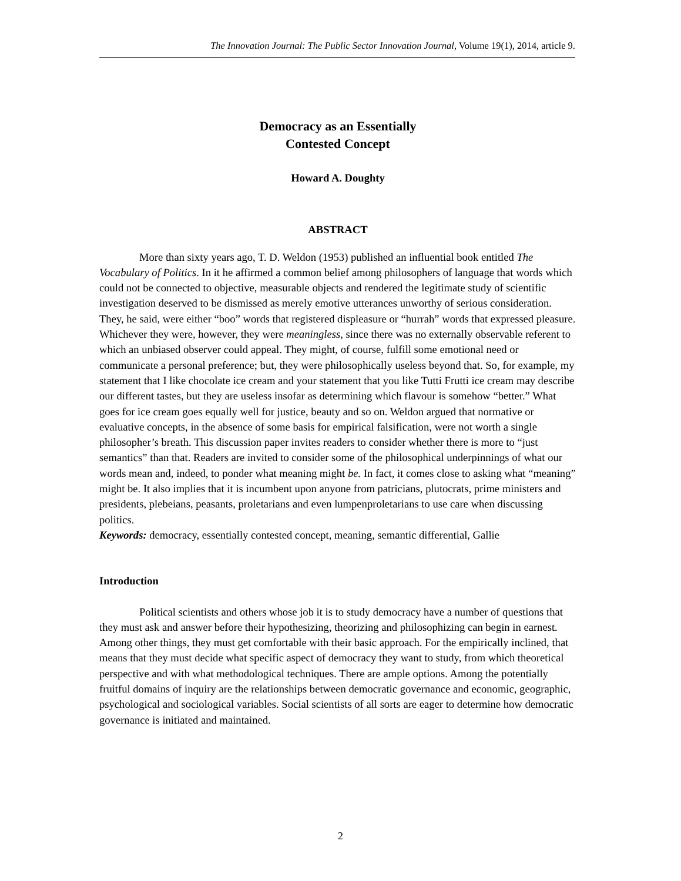The Innovation Journal: The Public Sector Innovation Journal, Volume 19(1), 2014, article 9.
Democracy as an Essentially
Contested Concept
Howard A. Doughty
ABSTRACT
More than sixty years ago, T. D. Weldon (1953) published an influential book entitled The Vocabulary of Politics. In it he affirmed a common belief among philosophers of language that words which could not be connected to objective, measurable objects and rendered the legitimate study of scientific investigation deserved to be dismissed as merely emotive utterances unworthy of serious consideration. They, he said, were either “boo” words that registered displeasure or “hurrah” words that expressed pleasure. Whichever they were, however, they were meaningless, since there was no externally observable referent to which an unbiased observer could appeal. They might, of course, fulfill some emotional need or communicate a personal preference; but, they were philosophically useless beyond that. So, for example, my statement that I like chocolate ice cream and your statement that you like Tutti Frutti ice cream may describe our different tastes, but they are useless insofar as determining which flavour is somehow “better.” What goes for ice cream goes equally well for justice, beauty and so on. Weldon argued that normative or evaluative concepts, in the absence of some basis for empirical falsification, were not worth a single philosopher’s breath. This discussion paper invites readers to consider whether there is more to “just semantics” than that. Readers are invited to consider some of the philosophical underpinnings of what our words mean and, indeed, to ponder what meaning might be. In fact, it comes close to asking what “meaning” might be. It also implies that it is incumbent upon anyone from patricians, plutocrats, prime ministers and presidents, plebeians, peasants, proletarians and even lumpenproletarians to use care when discussing politics.
Keywords: democracy, essentially contested concept, meaning, semantic differential, Gallie
Introduction
Political scientists and others whose job it is to study democracy have a number of questions that they must ask and answer before their hypothesizing, theorizing and philosophizing can begin in earnest. Among other things, they must get comfortable with their basic approach. For the empirically inclined, that means that they must decide what specific aspect of democracy they want to study, from which theoretical perspective and with what methodological techniques. There are ample options. Among the potentially fruitful domains of inquiry are the relationships between democratic governance and economic, geographic, psychological and sociological variables. Social scientists of all sorts are eager to determine how democratic governance is initiated and maintained.
2